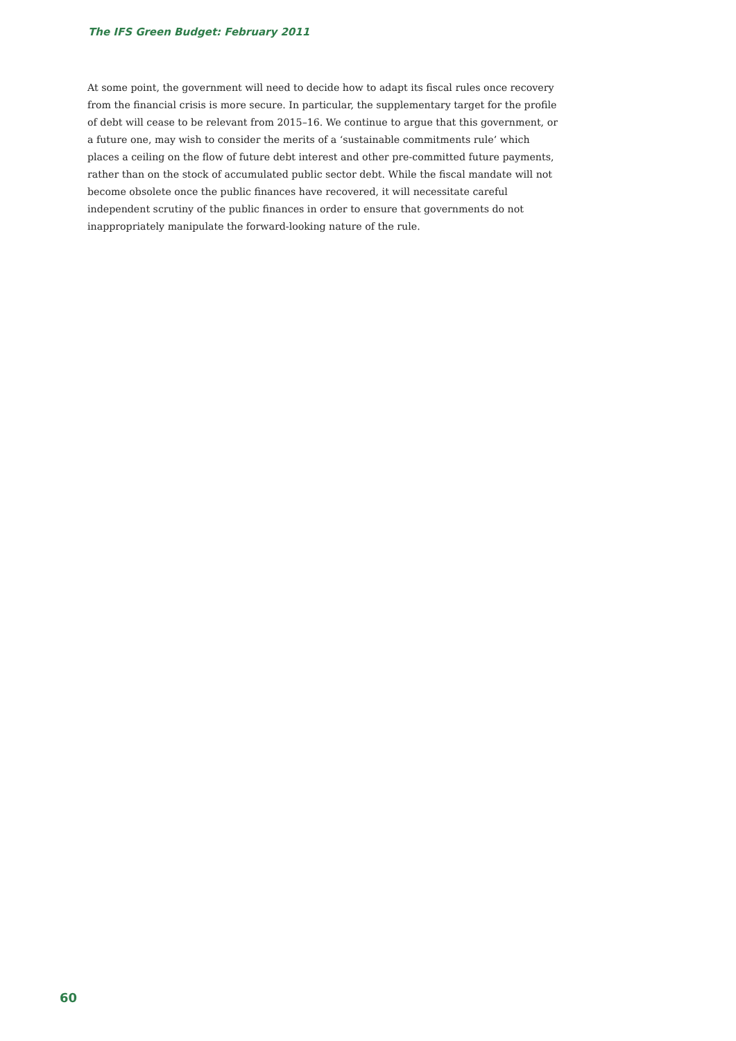The IFS Green Budget: February 2011
At some point, the government will need to decide how to adapt its fiscal rules once recovery from the financial crisis is more secure. In particular, the supplementary target for the profile of debt will cease to be relevant from 2015–16. We continue to argue that this government, or a future one, may wish to consider the merits of a ‘sustainable commitments rule’ which places a ceiling on the flow of future debt interest and other pre-committed future payments, rather than on the stock of accumulated public sector debt. While the fiscal mandate will not become obsolete once the public finances have recovered, it will necessitate careful independent scrutiny of the public finances in order to ensure that governments do not inappropriately manipulate the forward-looking nature of the rule.
60